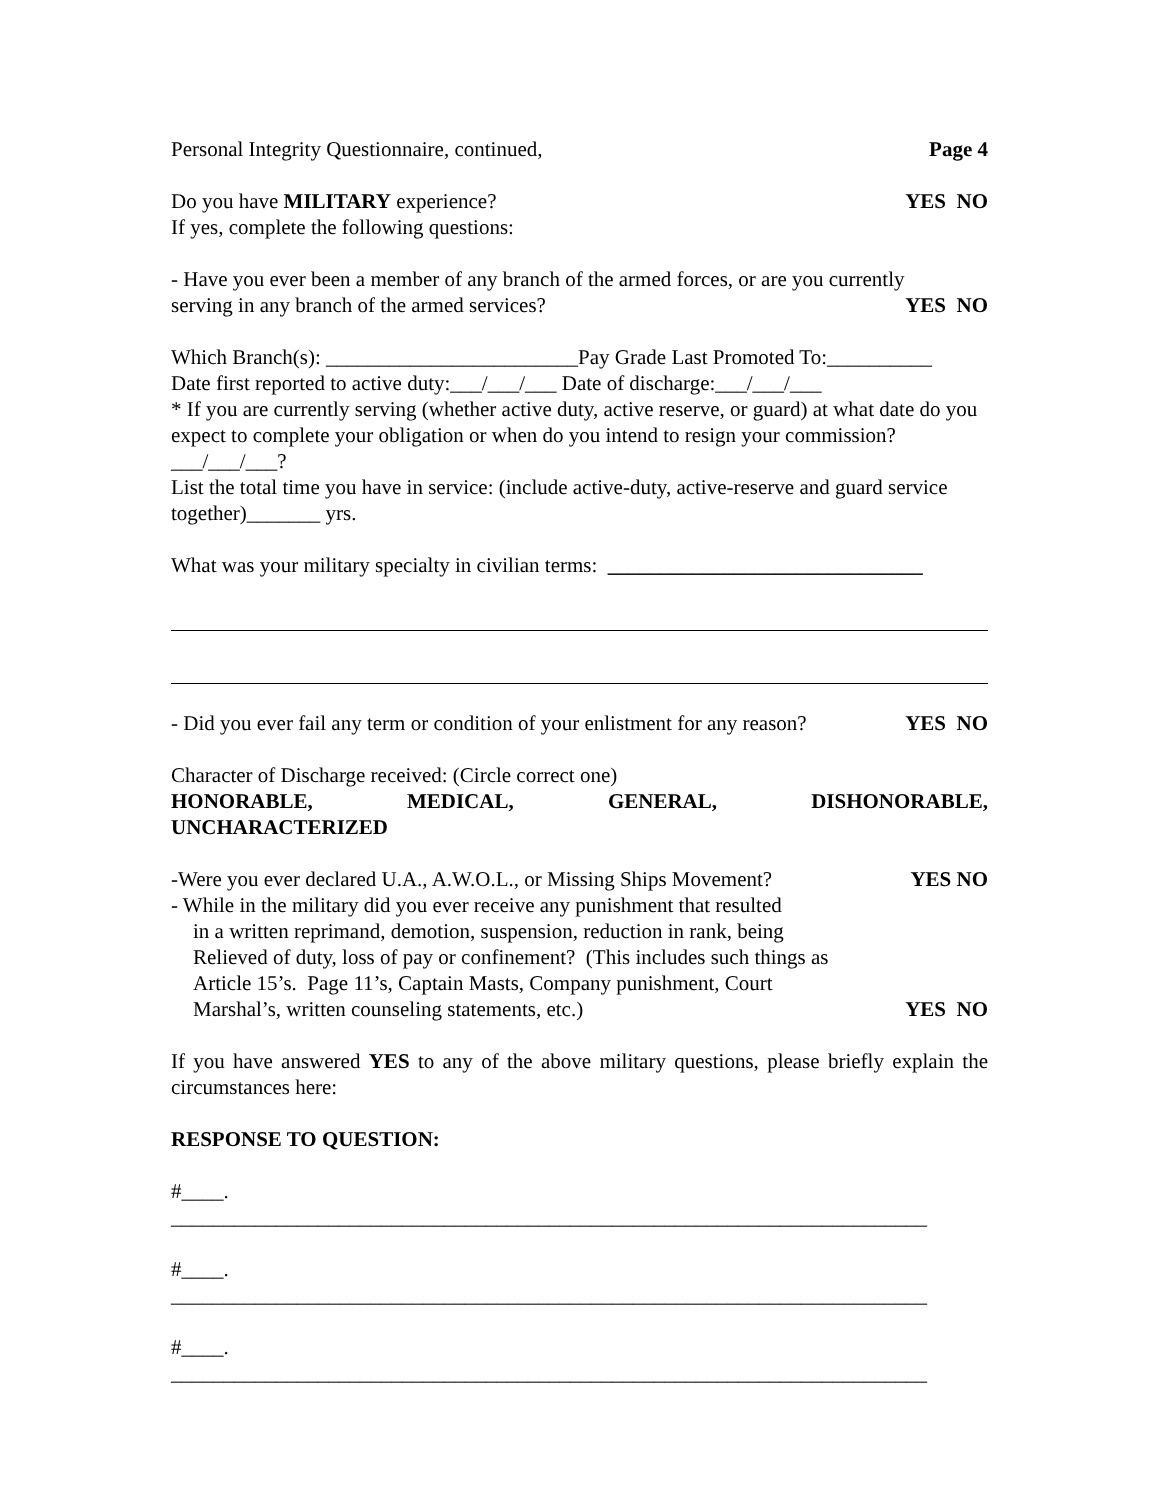Personal Integrity Questionnaire, continued, Page 4
Do you have MILITARY experience? YES NO
If yes, complete the following questions:
- Have you ever been a member of any branch of the armed forces, or are you currently
serving in any branch of the armed services? YES NO
Which Branch(s): ________________________Pay Grade Last Promoted To:__________
Date first reported to active duty:___/___/___ Date of discharge:___/___/___
* If you are currently serving (whether active duty, active reserve, or guard) at what date do you expect to complete your obligation or when do you intend to resign your commission?___/___/___?
List the total time you have in service: (include active-duty, active-reserve and guard service together)_______ yrs.
What was your military specialty in civilian terms: ______________________________
- Did you ever fail any term or condition of your enlistment for any reason? YES NO
Character of Discharge received: (Circle correct one)
HONORABLE, MEDICAL, GENERAL, DISHONORABLE,
UNCHARACTERIZED
-Were you ever declared U.A., A.W.O.L., or Missing Ships Movement? YES NO
- While in the military did you ever receive any punishment that resulted
in a written reprimand, demotion, suspension, reduction in rank, being
Relieved of duty, loss of pay or confinement? (This includes such things as
Article 15’s. Page 11’s, Captain Masts, Company punishment, Court
Marshal’s, written counseling statements, etc.) YES NO
If you have answered YES to any of the above military questions, please briefly explain the circumstances here:
RESPONSE TO QUESTION:
#____. ________________________________________________________________________
#____. ________________________________________________________________________
#____. ________________________________________________________________________